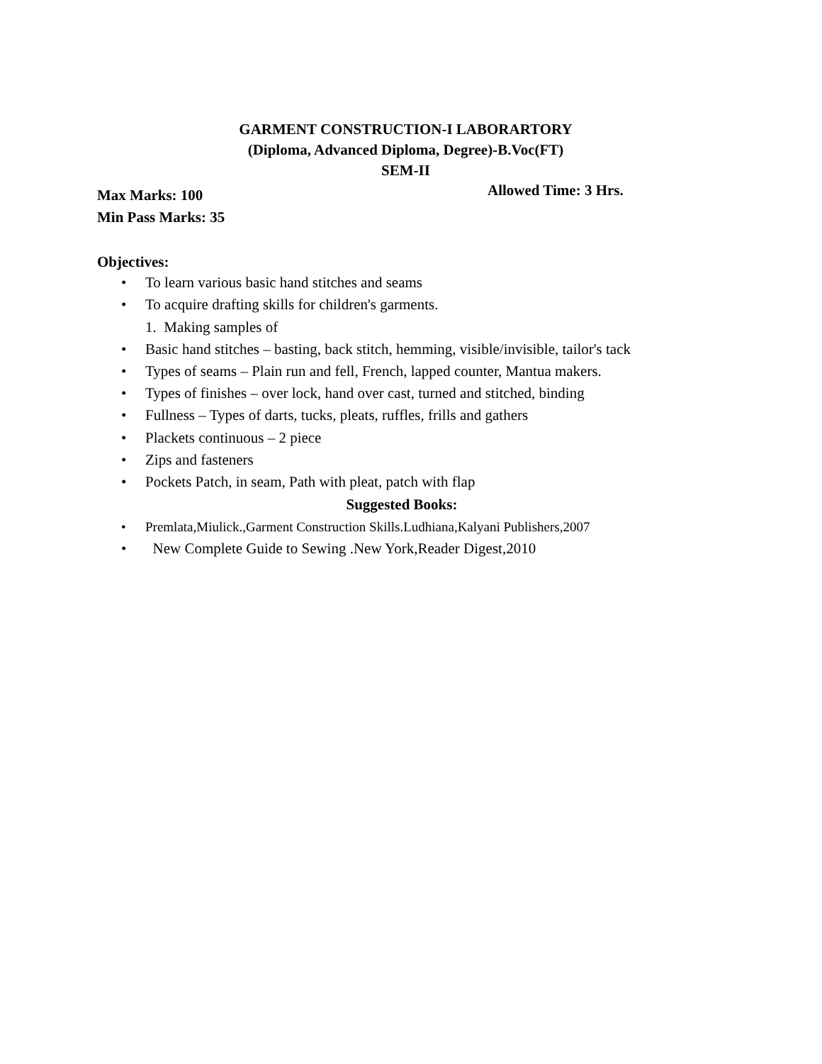GARMENT CONSTRUCTION-I LABORARTORY
(Diploma, Advanced Diploma, Degree)-B.Voc(FT)
SEM-II
Max Marks: 100
Min Pass Marks: 35
Allowed Time: 3 Hrs.
Objectives:
• To learn various basic hand stitches and seams
• To acquire drafting skills for children's garments.
1. Making samples of
• Basic hand stitches – basting, back stitch, hemming, visible/invisible, tailor's tack
• Types of seams – Plain run and fell, French, lapped counter, Mantua makers.
• Types of finishes – over lock, hand over cast, turned and stitched, binding
• Fullness – Types of darts, tucks, pleats, ruffles, frills and gathers
• Plackets continuous – 2 piece
• Zips and fasteners
• Pockets Patch, in seam, Path with pleat, patch with flap
Suggested Books:
• Premlata,Miulick.,Garment Construction Skills.Ludhiana,Kalyani Publishers,2007
• New Complete Guide to Sewing .New York,Reader Digest,2010